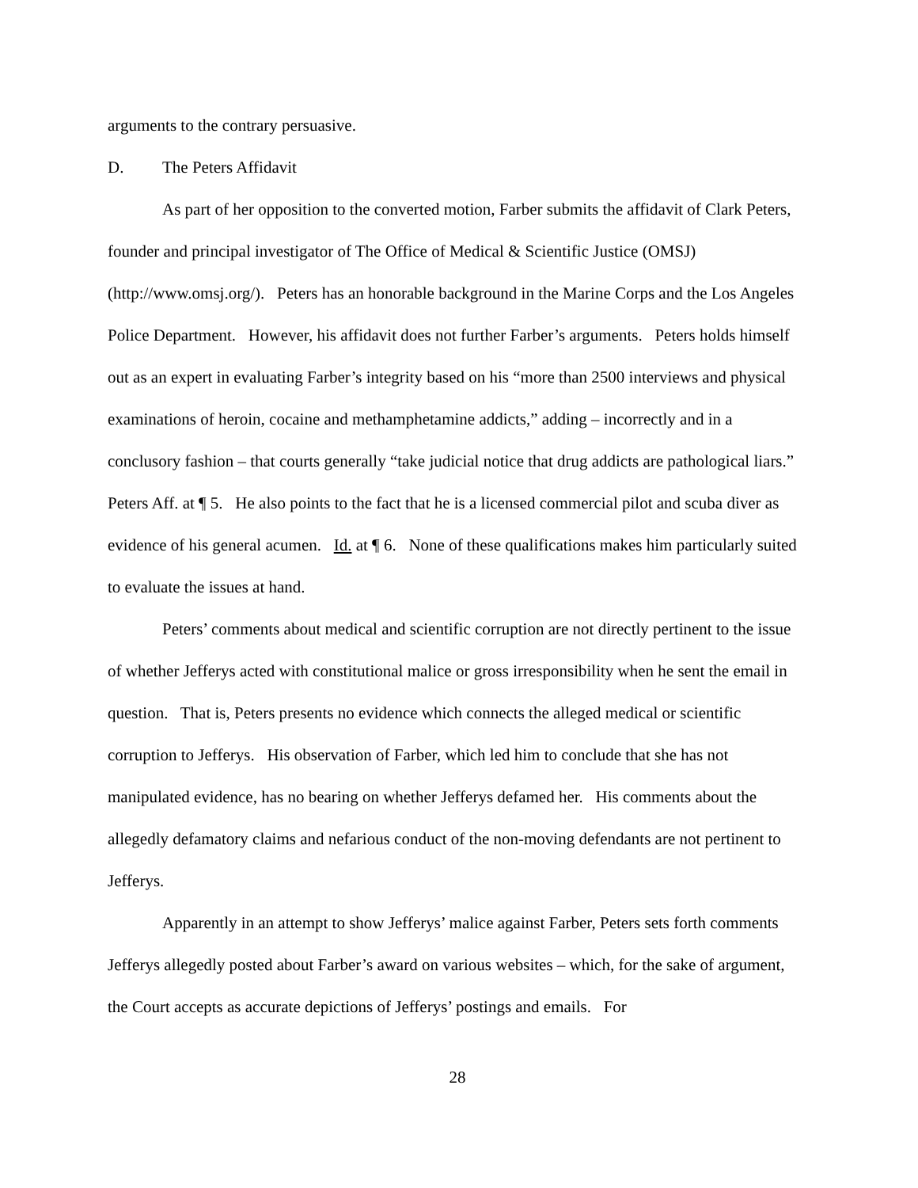arguments to the contrary persuasive.
D. The Peters Affidavit
As part of her opposition to the converted motion, Farber submits the affidavit of Clark Peters, founder and principal investigator of The Office of Medical & Scientific Justice (OMSJ)(http://www.omsj.org/). Peters has an honorable background in the Marine Corps and the Los Angeles Police Department. However, his affidavit does not further Farber’s arguments. Peters holds himself out as an expert in evaluating Farber’s integrity based on his “more than 2500 interviews and physical examinations of heroin, cocaine and methamphetamine addicts,” adding – incorrectly and in a conclusory fashion – that courts generally “take judicial notice that drug addicts are pathological liars.” Peters Aff. at ¶ 5. He also points to the fact that he is a licensed commercial pilot and scuba diver as evidence of his general acumen. Id. at ¶ 6. None of these qualifications makes him particularly suited to evaluate the issues at hand.
Peters’ comments about medical and scientific corruption are not directly pertinent to the issue of whether Jefferys acted with constitutional malice or gross irresponsibility when he sent the email in question. That is, Peters presents no evidence which connects the alleged medical or scientific corruption to Jefferys. His observation of Farber, which led him to conclude that she has not manipulated evidence, has no bearing on whether Jefferys defamed her. His comments about the allegedly defamatory claims and nefarious conduct of the non-moving defendants are not pertinent to Jefferys.
Apparently in an attempt to show Jefferys’ malice against Farber, Peters sets forth comments Jefferys allegedly posted about Farber’s award on various websites – which, for the sake of argument, the Court accepts as accurate depictions of Jefferys’ postings and emails. For
28